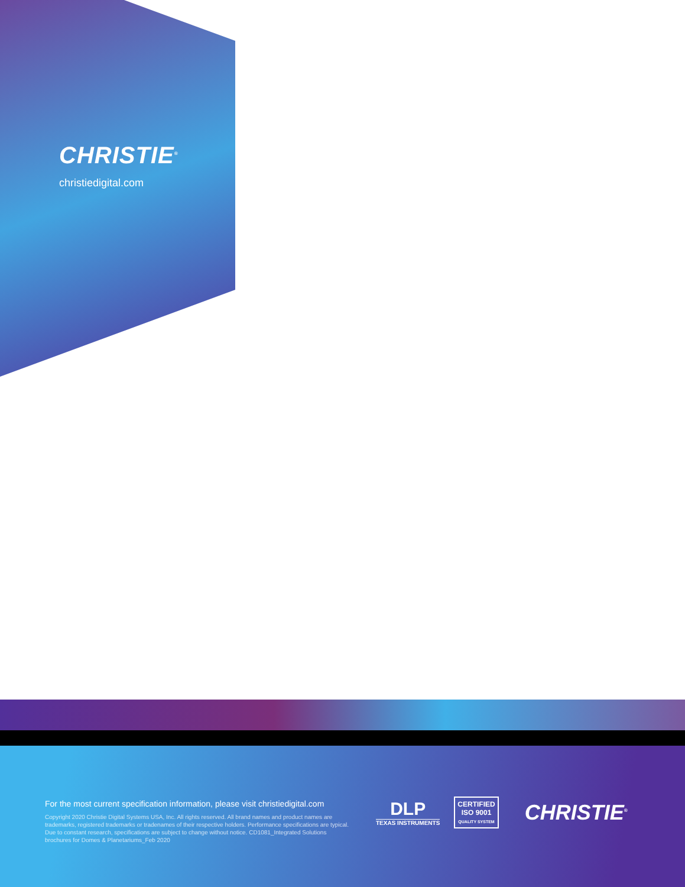CHRISTIE<sup>®</sup>
christiedigital.com
For the most current specification information, please visit christiedigital.com
Copyright 2020 Christie Digital Systems USA, Inc. All rights reserved. All brand names and product names are trademarks, registered trademarks or tradenames of their respective holders. Performance specifications are typical. Due to constant research, specifications are subject to change without notice. CD1081_Integrated Solutions brochures for Domes & Planetariums_Feb 2020
DLP
TEXAS INSTRUMENTS
CERTIFIED
ISO 9001
QUALITY SYSTEM
CHRISTIE<sup>®</sup>